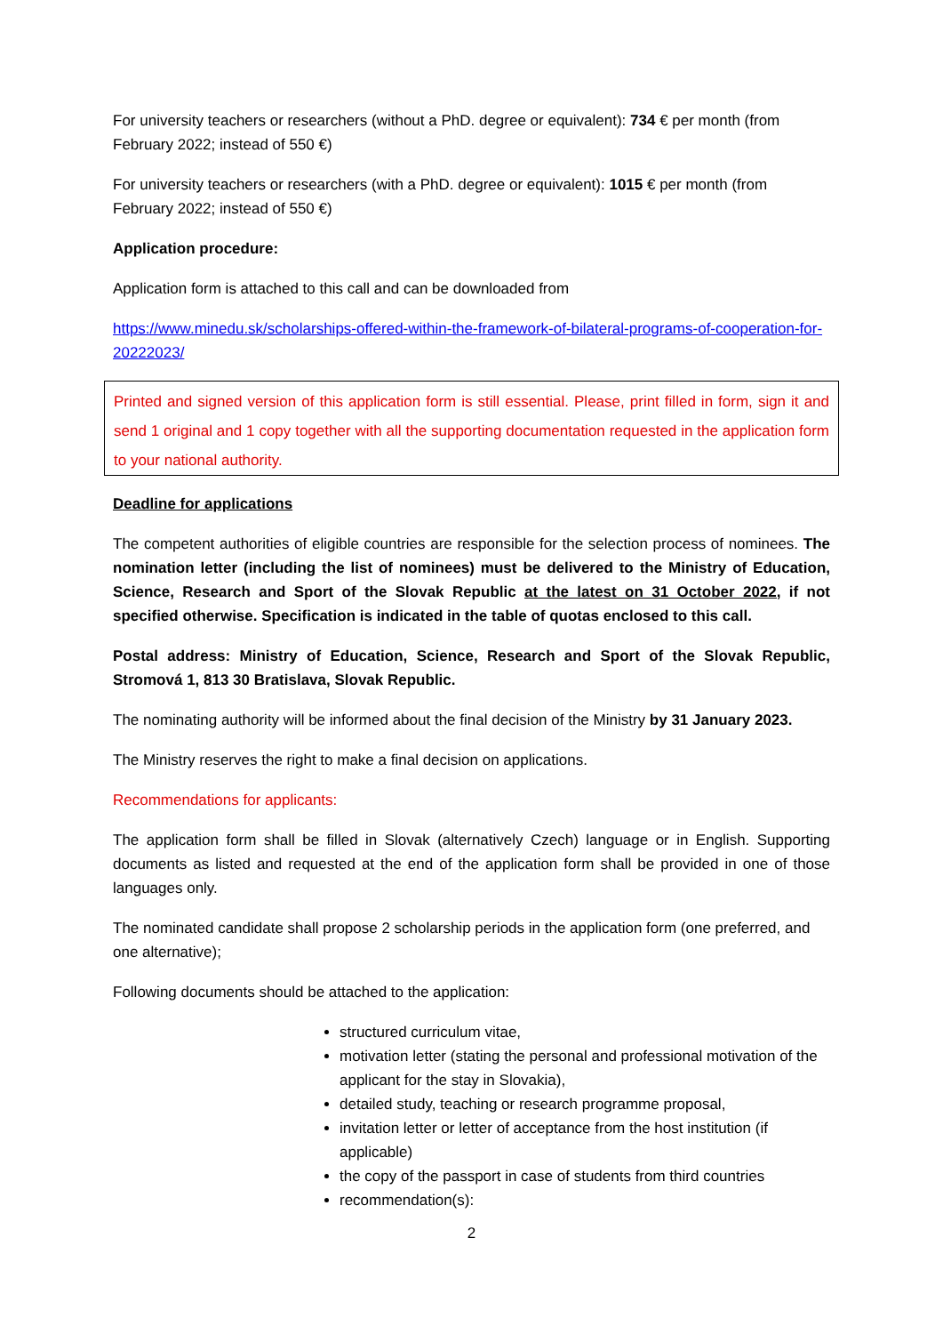For university teachers or researchers (without a PhD. degree or equivalent): 734 € per month (from February 2022; instead of 550 €)
For university teachers or researchers (with a PhD. degree or equivalent): 1015 € per month (from February 2022; instead of 550 €)
Application procedure:
Application form is attached to this call and can be downloaded from
https://www.minedu.sk/scholarships-offered-within-the-framework-of-bilateral-programs-of-cooperation-for-20222023/
Printed and signed version of this application form is still essential. Please, print filled in form, sign it and send 1 original and 1 copy together with all the supporting documentation requested in the application form to your national authority.
Deadline for applications
The competent authorities of eligible countries are responsible for the selection process of nominees. The nomination letter (including the list of nominees) must be delivered to the Ministry of Education, Science, Research and Sport of the Slovak Republic at the latest on 31 October 2022, if not specified otherwise. Specification is indicated in the table of quotas enclosed to this call.
Postal address: Ministry of Education, Science, Research and Sport of the Slovak Republic, Stromová 1, 813 30 Bratislava, Slovak Republic.
The nominating authority will be informed about the final decision of the Ministry by 31 January 2023.
The Ministry reserves the right to make a final decision on applications.
Recommendations for applicants:
The application form shall be filled in Slovak (alternatively Czech) language or in English. Supporting documents as listed and requested at the end of the application form shall be provided in one of those languages only.
The nominated candidate shall propose 2 scholarship periods in the application form (one preferred, and one alternative);
Following documents should be attached to the application:
structured curriculum vitae,
motivation letter (stating the personal and professional motivation of the applicant for the stay in Slovakia),
detailed study, teaching or research programme proposal,
invitation letter or letter of acceptance from the host institution (if applicable)
the copy of the passport in case of students from third countries
recommendation(s):
2